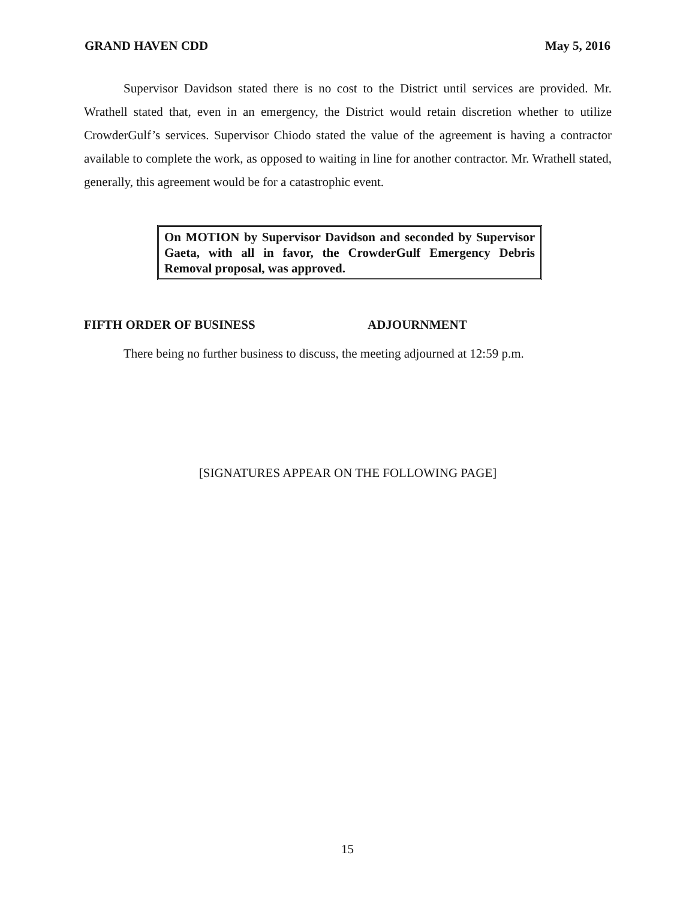GRAND HAVEN CDD May 5, 2016
Supervisor Davidson stated there is no cost to the District until services are provided. Mr. Wrathell stated that, even in an emergency, the District would retain discretion whether to utilize CrowderGulf’s services. Supervisor Chiodo stated the value of the agreement is having a contractor available to complete the work, as opposed to waiting in line for another contractor. Mr. Wrathell stated, generally, this agreement would be for a catastrophic event.
On MOTION by Supervisor Davidson and seconded by Supervisor Gaeta, with all in favor, the CrowderGulf Emergency Debris Removal proposal, was approved.
FIFTH ORDER OF BUSINESS ADJOURNMENT
There being no further business to discuss, the meeting adjourned at 12:59 p.m.
[SIGNATURES APPEAR ON THE FOLLOWING PAGE]
15